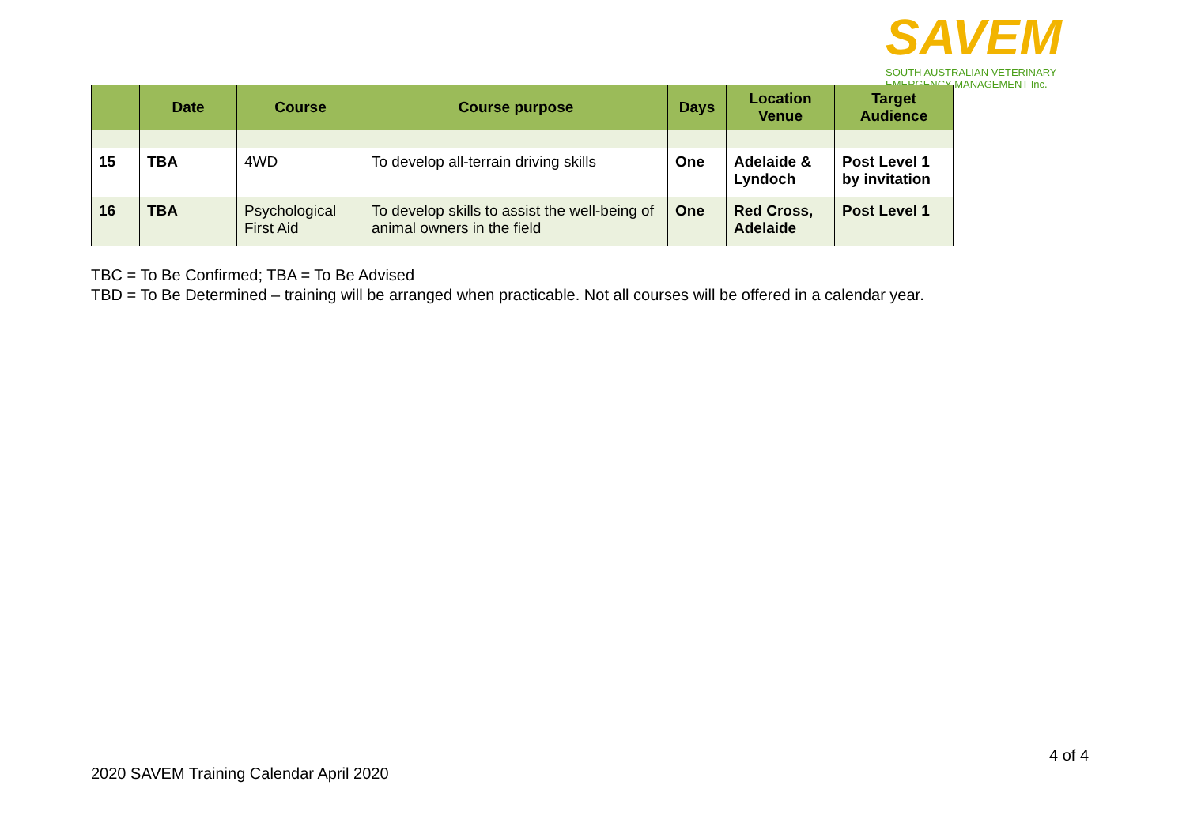SAVEM
SOUTH AUSTRALIAN VETERINARY
EMERGENCY MANAGEMENT Inc.
| | Date | Course | Course purpose | Days | Location Venue | Target Audience |
| --- | --- | --- | --- | --- | --- | --- |
| 15 | TBA | 4WD | To develop all-terrain driving skills | One | Adelaide & Lyndoch | Post Level 1 by invitation |
| 16 | TBA | Psychological First Aid | To develop skills to assist the well-being of animal owners in the field | One | Red Cross, Adelaide | Post Level 1 |
TBC = To Be Confirmed; TBA = To Be Advised
TBD = To Be Determined – training will be arranged when practicable. Not all courses will be offered in a calendar year.
4 of 4
2020 SAVEM Training Calendar April 2020